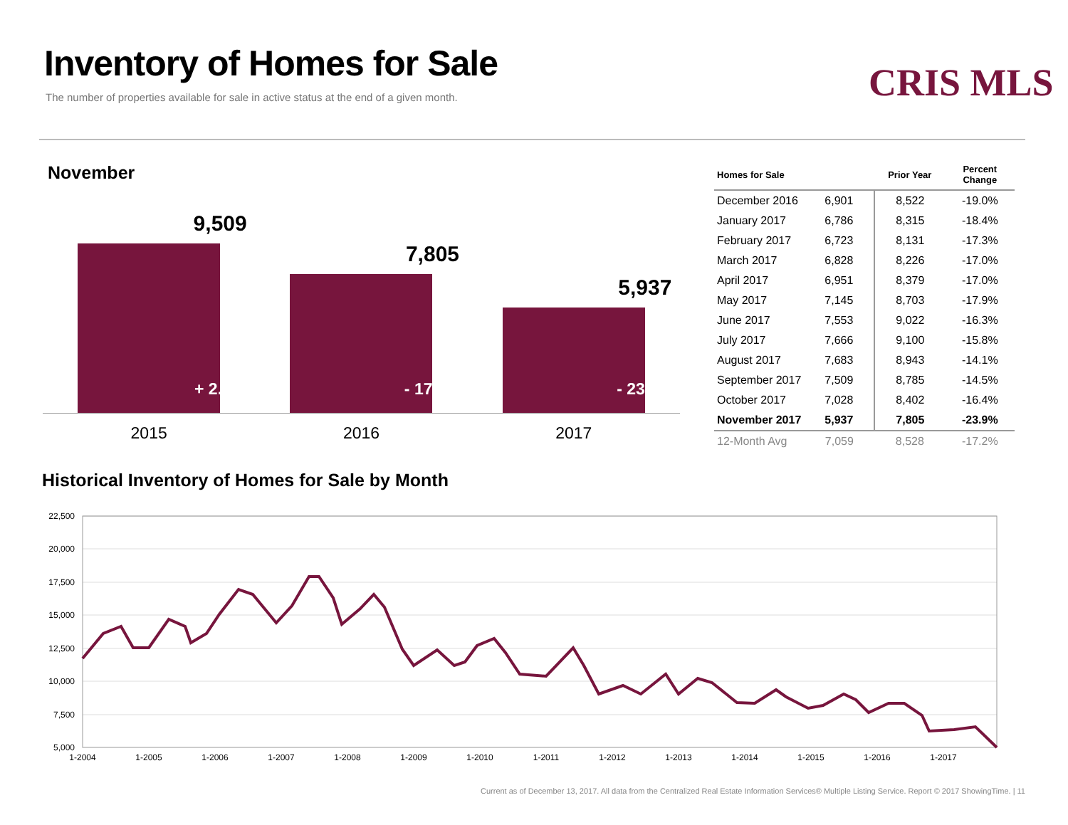Inventory of Homes for Sale
The number of properties available for sale in active status at the end of a given month.
CRIS MLS
November
9,509
+ 2.1%
7,805
- 17.9%
5,937
- 23.9%
2015 2016 2017
| Homes for Sale | | Prior Year | Percent Change |
| --- | --- | --- | --- |
| December 2016 | 6,901 | 8,522 | -19.0% |
| January 2017 | 6,786 | 8,315 | -18.4% |
| February 2017 | 6,723 | 8,131 | -17.3% |
| March 2017 | 6,828 | 8,226 | -17.0% |
| April 2017 | 6,951 | 8,379 | -17.0% |
| May 2017 | 7,145 | 8,703 | -17.9% |
| June 2017 | 7,553 | 9,022 | -16.3% |
| July 2017 | 7,666 | 9,100 | -15.8% |
| August 2017 | 7,683 | 8,943 | -14.1% |
| September 2017 | 7,509 | 8,785 | -14.5% |
| October 2017 | 7,028 | 8,402 | -16.4% |
| November 2017 | 5,937 | 7,805 | -23.9% |
| 12-Month Avg | 7,059 | 8,528 | -17.2% |
Historical Inventory of Homes for Sale by Month
22,500
20,000
17,500
15,000
12,500
10,000
7,500
5,000
1-2004
1-2005
1-2006
1-2007
1-2008
1-2009
1-2010
1-2011
1-2012
1-2013
1-2014
1-2015
1-2016
1-2017
Current as of December 13, 2017. All data from the Centralized Real Estate Information Services® Multiple Listing Service. Report © 2017 ShowingTime. | 11